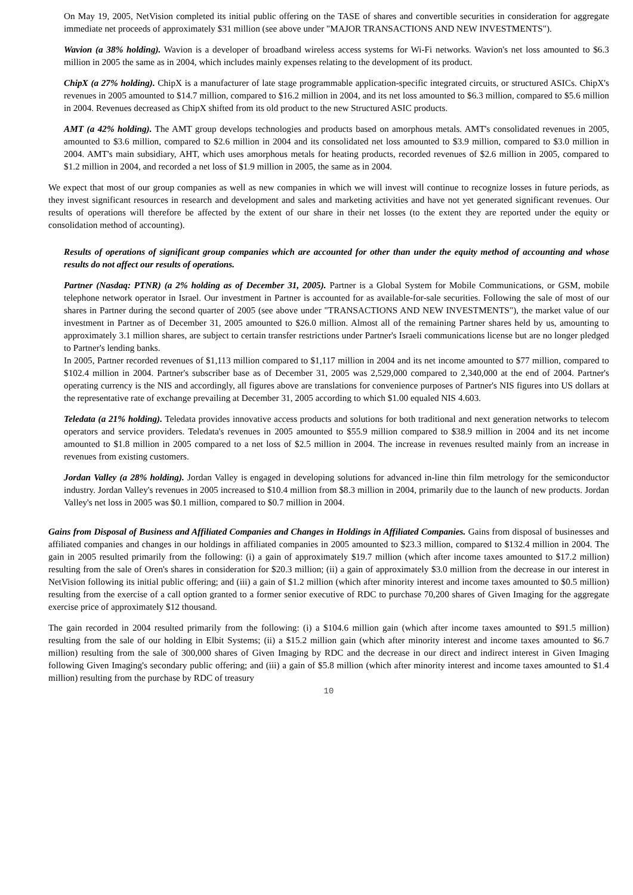On May 19, 2005, NetVision completed its initial public offering on the TASE of shares and convertible securities in consideration for aggregate immediate net proceeds of approximately $31 million (see above under "MAJOR TRANSACTIONS AND NEW INVESTMENTS").
Wavion (a 38% holding). Wavion is a developer of broadband wireless access systems for Wi-Fi networks. Wavion's net loss amounted to $6.3 million in 2005 the same as in 2004, which includes mainly expenses relating to the development of its product.
ChipX (a 27% holding). ChipX is a manufacturer of late stage programmable application-specific integrated circuits, or structured ASICs. ChipX's revenues in 2005 amounted to $14.7 million, compared to $16.2 million in 2004, and its net loss amounted to $6.3 million, compared to $5.6 million in 2004. Revenues decreased as ChipX shifted from its old product to the new Structured ASIC products.
AMT (a 42% holding). The AMT group develops technologies and products based on amorphous metals. AMT's consolidated revenues in 2005, amounted to $3.6 million, compared to $2.6 million in 2004 and its consolidated net loss amounted to $3.9 million, compared to $3.0 million in 2004. AMT's main subsidiary, AHT, which uses amorphous metals for heating products, recorded revenues of $2.6 million in 2005, compared to $1.2 million in 2004, and recorded a net loss of $1.9 million in 2005, the same as in 2004.
We expect that most of our group companies as well as new companies in which we will invest will continue to recognize losses in future periods, as they invest significant resources in research and development and sales and marketing activities and have not yet generated significant revenues. Our results of operations will therefore be affected by the extent of our share in their net losses (to the extent they are reported under the equity or consolidation method of accounting).
Results of operations of significant group companies which are accounted for other than under the equity method of accounting and whose results do not affect our results of operations.
Partner (Nasdaq: PTNR) (a 2% holding as of December 31, 2005). Partner is a Global System for Mobile Communications, or GSM, mobile telephone network operator in Israel. Our investment in Partner is accounted for as available-for-sale securities. Following the sale of most of our shares in Partner during the second quarter of 2005 (see above under "TRANSACTIONS AND NEW INVESTMENTS"), the market value of our investment in Partner as of December 31, 2005 amounted to $26.0 million. Almost all of the remaining Partner shares held by us, amounting to approximately 3.1 million shares, are subject to certain transfer restrictions under Partner's Israeli communications license but are no longer pledged to Partner's lending banks.
In 2005, Partner recorded revenues of $1,113 million compared to $1,117 million in 2004 and its net income amounted to $77 million, compared to $102.4 million in 2004. Partner's subscriber base as of December 31, 2005 was 2,529,000 compared to 2,340,000 at the end of 2004. Partner's operating currency is the NIS and accordingly, all figures above are translations for convenience purposes of Partner's NIS figures into US dollars at the representative rate of exchange prevailing at December 31, 2005 according to which $1.00 equaled NIS 4.603.
Teledata (a 21% holding). Teledata provides innovative access products and solutions for both traditional and next generation networks to telecom operators and service providers. Teledata's revenues in 2005 amounted to $55.9 million compared to $38.9 million in 2004 and its net income amounted to $1.8 million in 2005 compared to a net loss of $2.5 million in 2004. The increase in revenues resulted mainly from an increase in revenues from existing customers.
Jordan Valley (a 28% holding). Jordan Valley is engaged in developing solutions for advanced in-line thin film metrology for the semiconductor industry. Jordan Valley's revenues in 2005 increased to $10.4 million from $8.3 million in 2004, primarily due to the launch of new products. Jordan Valley's net loss in 2005 was $0.1 million, compared to $0.7 million in 2004.
Gains from Disposal of Business and Affiliated Companies and Changes in Holdings in Affiliated Companies. Gains from disposal of businesses and affiliated companies and changes in our holdings in affiliated companies in 2005 amounted to $23.3 million, compared to $132.4 million in 2004. The gain in 2005 resulted primarily from the following: (i) a gain of approximately $19.7 million (which after income taxes amounted to $17.2 million) resulting from the sale of Oren's shares in consideration for $20.3 million; (ii) a gain of approximately $3.0 million from the decrease in our interest in NetVision following its initial public offering; and (iii) a gain of $1.2 million (which after minority interest and income taxes amounted to $0.5 million) resulting from the exercise of a call option granted to a former senior executive of RDC to purchase 70,200 shares of Given Imaging for the aggregate exercise price of approximately $12 thousand.
The gain recorded in 2004 resulted primarily from the following: (i) a $104.6 million gain (which after income taxes amounted to $91.5 million) resulting from the sale of our holding in Elbit Systems; (ii) a $15.2 million gain (which after minority interest and income taxes amounted to $6.7 million) resulting from the sale of 300,000 shares of Given Imaging by RDC and the decrease in our direct and indirect interest in Given Imaging following Given Imaging's secondary public offering; and (iii) a gain of $5.8 million (which after minority interest and income taxes amounted to $1.4 million) resulting from the purchase by RDC of treasury
10